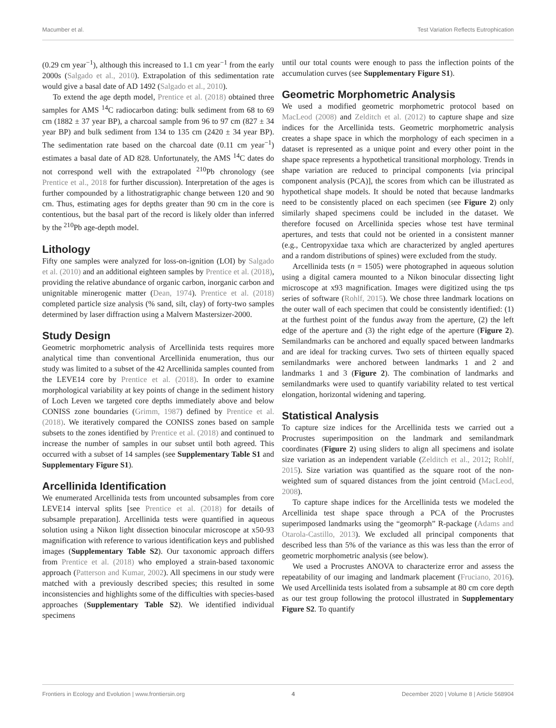Macumber et al. Test Variation Reflects Eutrophication
(0.29 cm year<sup>−1</sup>), although this increased to 1.1 cm year<sup>−1</sup> from the early 2000s (Salgado et al., 2010). Extrapolation of this sedimentation rate would give a basal date of AD 1492 (Salgado et al., 2010).
To extend the age depth model, Prentice et al. (2018) obtained three samples for AMS <sup>14</sup>C radiocarbon dating: bulk sediment from 68 to 69 cm (1882 ± 37 year BP), a charcoal sample from 96 to 97 cm (827 ± 34 year BP) and bulk sediment from 134 to 135 cm (2420 ± 34 year BP). The sedimentation rate based on the charcoal date (0.11 cm year<sup>−1</sup>) estimates a basal date of AD 828. Unfortunately, the AMS <sup>14</sup>C dates do not correspond well with the extrapolated <sup>210</sup>Pb chronology (see Prentice et al., 2018 for further discussion). Interpretation of the ages is further compounded by a lithostratigraphic change between 120 and 90 cm. Thus, estimating ages for depths greater than 90 cm in the core is contentious, but the basal part of the record is likely older than inferred by the <sup>210</sup>Pb age-depth model.
Lithology
Fifty one samples were analyzed for loss-on-ignition (LOI) by Salgado et al. (2010) and an additional eighteen samples by Prentice et al. (2018), providing the relative abundance of organic carbon, inorganic carbon and unignitable minerogenic matter (Dean, 1974). Prentice et al. (2018) completed particle size analysis (% sand, silt, clay) of forty-two samples determined by laser diffraction using a Malvern Mastersizer-2000.
Study Design
Geometric morphometric analysis of Arcellinida tests requires more analytical time than conventional Arcellinida enumeration, thus our study was limited to a subset of the 42 Arcellinida samples counted from the LEVE14 core by Prentice et al. (2018). In order to examine morphological variability at key points of change in the sediment history of Loch Leven we targeted core depths immediately above and below CONISS zone boundaries (Grimm, 1987) defined by Prentice et al. (2018). We iteratively compared the CONISS zones based on sample subsets to the zones identified by Prentice et al. (2018) and continued to increase the number of samples in our subset until both agreed. This occurred with a subset of 14 samples (see Supplementary Table S1 and Supplementary Figure S1).
Arcellinida Identification
We enumerated Arcellinida tests from uncounted subsamples from core LEVE14 interval splits [see Prentice et al. (2018) for details of subsample preparation]. Arcellinida tests were quantified in aqueous solution using a Nikon light dissection binocular microscope at x50-93 magnification with reference to various identification keys and published images (Supplementary Table S2). Our taxonomic approach differs from Prentice et al. (2018) who employed a strain-based taxonomic approach (Patterson and Kumar, 2002). All specimens in our study were matched with a previously described species; this resulted in some inconsistencies and highlights some of the difficulties with species-based approaches (Supplementary Table S2). We identified individual specimens
until our total counts were enough to pass the inflection points of the accumulation curves (see Supplementary Figure S1).
Geometric Morphometric Analysis
We used a modified geometric morphometric protocol based on MacLeod (2008) and Zelditch et al. (2012) to capture shape and size indices for the Arcellinida tests. Geometric morphometric analysis creates a shape space in which the morphology of each specimen in a dataset is represented as a unique point and every other point in the shape space represents a hypothetical transitional morphology. Trends in shape variation are reduced to principal components [via principal component analysis (PCA)], the scores from which can be illustrated as hypothetical shape models. It should be noted that because landmarks need to be consistently placed on each specimen (see Figure 2) only similarly shaped specimens could be included in the dataset. We therefore focused on Arcellinida species whose test have terminal apertures, and tests that could not be oriented in a consistent manner (e.g., Centropyxidae taxa which are characterized by angled apertures and a random distributions of spines) were excluded from the study.
Arcellinida tests (n = 1505) were photographed in aqueous solution using a digital camera mounted to a Nikon binocular dissecting light microscope at x93 magnification. Images were digitized using the tps series of software (Rohlf, 2015). We chose three landmark locations on the outer wall of each specimen that could be consistently identified: (1) at the furthest point of the fundus away from the aperture, (2) the left edge of the aperture and (3) the right edge of the aperture (Figure 2). Semilandmarks can be anchored and equally spaced between landmarks and are ideal for tracking curves. Two sets of thirteen equally spaced semilandmarks were anchored between landmarks 1 and 2 and landmarks 1 and 3 (Figure 2). The combination of landmarks and semilandmarks were used to quantify variability related to test vertical elongation, horizontal widening and tapering.
Statistical Analysis
To capture size indices for the Arcellinida tests we carried out a Procrustes superimposition on the landmark and semilandmark coordinates (Figure 2) using sliders to align all specimens and isolate size variation as an independent variable (Zelditch et al., 2012; Rohlf, 2015). Size variation was quantified as the square root of the non-weighted sum of squared distances from the joint centroid (MacLeod, 2008).
To capture shape indices for the Arcellinida tests we modeled the Arcellinida test shape space through a PCA of the Procrustes superimposed landmarks using the “geomorph” R-package (Adams and Otarola-Castillo, 2013). We excluded all principal components that described less than 5% of the variance as this was less than the error of geometric morphometric analysis (see below).
We used a Procrustes ANOVA to characterize error and assess the repeatability of our imaging and landmark placement (Fruciano, 2016). We used Arcellinida tests isolated from a subsample at 80 cm core depth as our test group following the protocol illustrated in Supplementary Figure S2. To quantify
Frontiers in Ecology and Evolution | www.frontiersin.org 4 December 2020 | Volume 8 | Article 568904